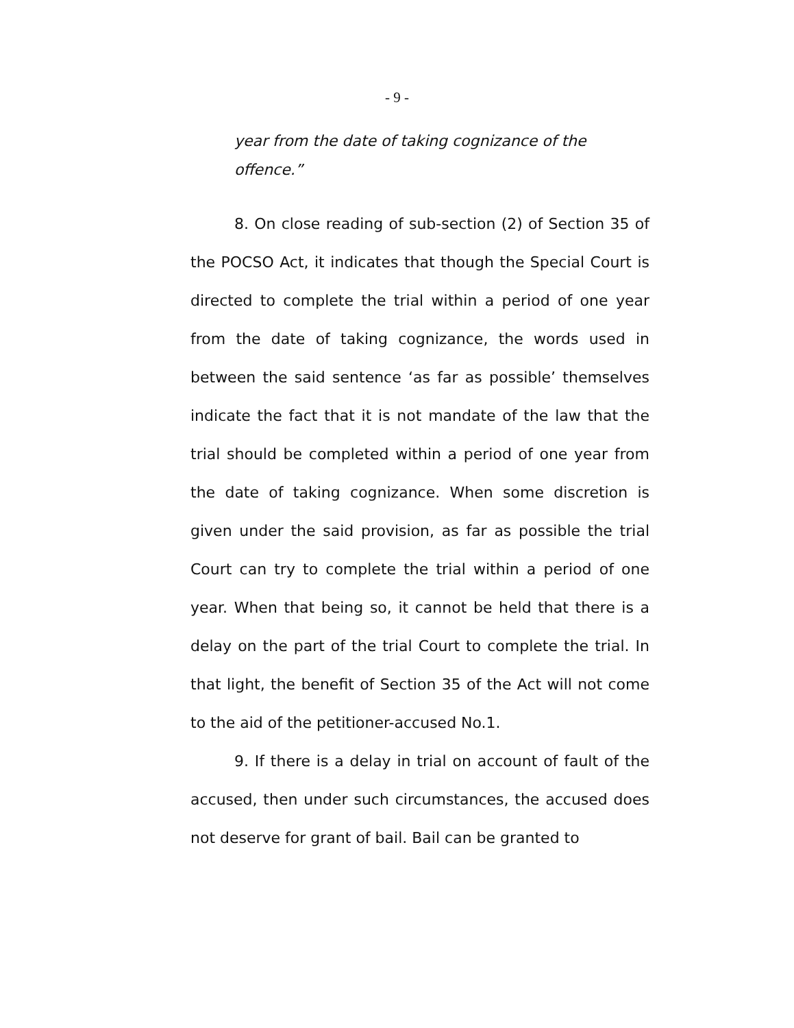- 9 -
year from the date of taking cognizance of the offence.”
8. On close reading of sub-section (2) of Section 35 of the POCSO Act, it indicates that though the Special Court is directed to complete the trial within a period of one year from the date of taking cognizance, the words used in between the said sentence ‘as far as possible’ themselves indicate the fact that it is not mandate of the law that the trial should be completed within a period of one year from the date of taking cognizance. When some discretion is given under the said provision, as far as possible the trial Court can try to complete the trial within a period of one year. When that being so, it cannot be held that there is a delay on the part of the trial Court to complete the trial. In that light, the benefit of Section 35 of the Act will not come to the aid of the petitioner-accused No.1.
9. If there is a delay in trial on account of fault of the accused, then under such circumstances, the accused does not deserve for grant of bail. Bail can be granted to